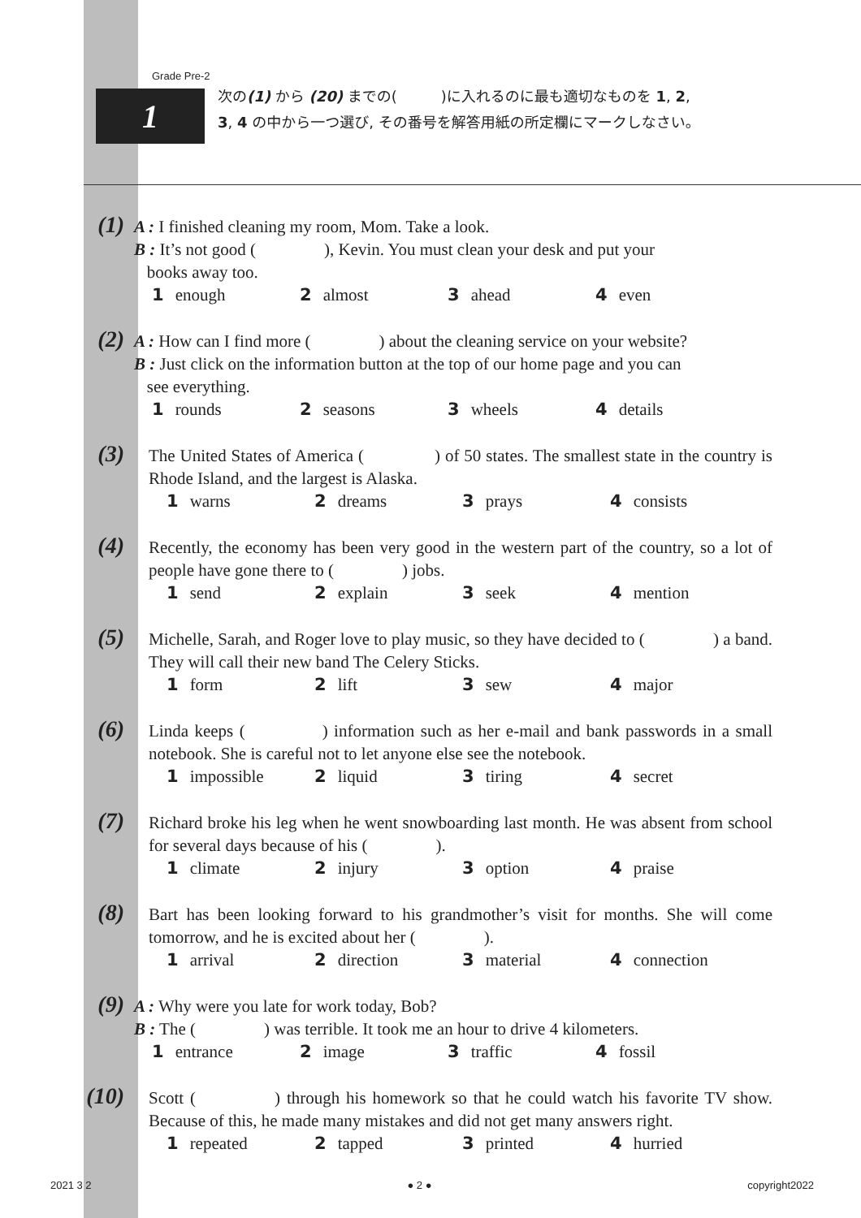Grade Pre-2
1
次の(1) から (20) までの(　　　)に入れるのに最も適切なものを 1, 2,
3, 4 の中から一つ選び, その番号を解答用紙の所定欄にマークしなさい。
(1)
A : I finished cleaning my room, Mom. Take a look.
B : It’s not good (　　　　), Kevin. You must clean your desk and put your
books away too.
1 enough 2 almost 3 ahead 4 even
(2)
A : How can I find more (　　　　) about the cleaning service on your website?
B : Just click on the information button at the top of our home page and you can
see everything.
1 rounds 2 seasons 3 wheels 4 details
(3)
The United States of America (　　　　) of 50 states. The smallest state in the country is Rhode Island, and the largest is Alaska.
1 warns 2 dreams 3 prays 4 consists
(4)
Recently, the economy has been very good in the western part of the country, so a lot of people have gone there to (　　　　) jobs.
1 send 2 explain 3 seek 4 mention
(5)
Michelle, Sarah, and Roger love to play music, so they have decided to (　　　　) a band. They will call their new band The Celery Sticks.
1 form 2 lift 3 sew 4 major
(6)
Linda keeps (　　　　) information such as her e-mail and bank passwords in a small notebook. She is careful not to let anyone else see the notebook.
1 impossible 2 liquid 3 tiring 4 secret
(7)
Richard broke his leg when he went snowboarding last month. He was absent from school for several days because of his (　　　　).
1 climate 2 injury 3 option 4 praise
(8)
Bart has been looking forward to his grandmother’s visit for months. She will come tomorrow, and he is excited about her (　　　　).
1 arrival 2 direction 3 material 4 connection
(9)
A : Why were you late for work today, Bob?
B : The (　　　　) was terrible. It took me an hour to drive 4 kilometers.
1 entrance 2 image 3 traffic 4 fossil
(10)
Scott (　　　　) through his homework so that he could watch his favorite TV show. Because of this, he made many mistakes and did not get many answers right.
1 repeated 2 tapped 3 printed 4 hurried
2021 3 2 ● 2 ● copyright2022